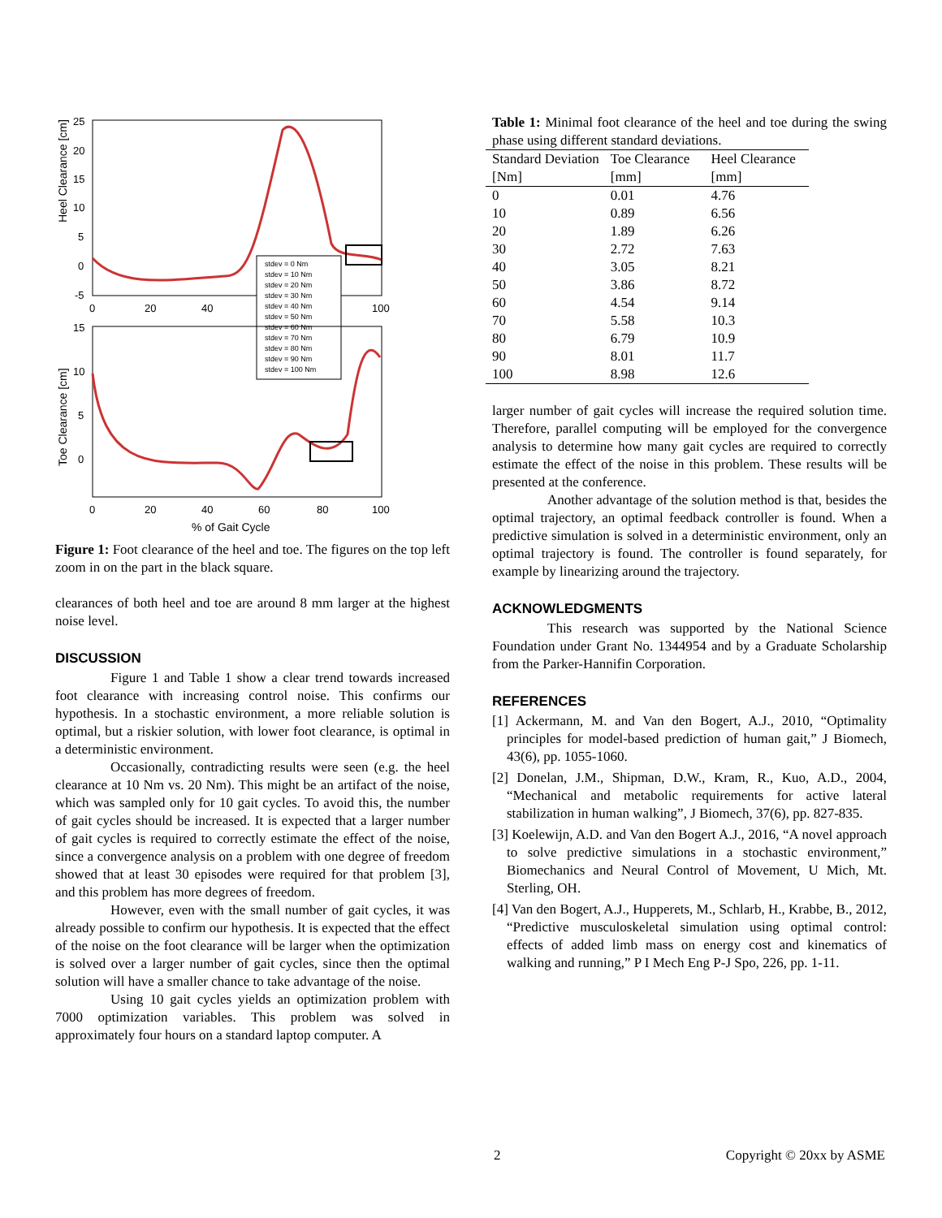Heel Clearance [cm]
25
20
15
10
5
0
-5
0
20
40
100
stdev = 0 Nm
stdev = 10 Nm
stdev = 20 Nm
stdev = 30 Nm
stdev = 40 Nm
stdev = 50 Nm
stdev = 60 Nm
stdev = 70 Nm
stdev = 80 Nm
stdev = 90 Nm
stdev = 100 Nm
Toe Clearance [cm]
15
10
5
0
0
20
40
60
80
100
% of Gait Cycle
Figure 1: Foot clearance of the heel and toe. The figures on the top left zoom in on the part in the black square.
clearances of both heel and toe are around 8 mm larger at the highest noise level.
DISCUSSION
Figure 1 and Table 1 show a clear trend towards increased foot clearance with increasing control noise. This confirms our hypothesis. In a stochastic environment, a more reliable solution is optimal, but a riskier solution, with lower foot clearance, is optimal in a deterministic environment.
Occasionally, contradicting results were seen (e.g. the heel clearance at 10 Nm vs. 20 Nm). This might be an artifact of the noise, which was sampled only for 10 gait cycles. To avoid this, the number of gait cycles should be increased. It is expected that a larger number of gait cycles is required to correctly estimate the effect of the noise, since a convergence analysis on a problem with one degree of freedom showed that at least 30 episodes were required for that problem [3], and this problem has more degrees of freedom.
However, even with the small number of gait cycles, it was already possible to confirm our hypothesis. It is expected that the effect of the noise on the foot clearance will be larger when the optimization is solved over a larger number of gait cycles, since then the optimal solution will have a smaller chance to take advantage of the noise.
Using 10 gait cycles yields an optimization problem with 7000 optimization variables. This problem was solved in approximately four hours on a standard laptop computer. A
Table 1: Minimal foot clearance of the heel and toe during the swing phase using different standard deviations.
| Standard Deviation [Nm] | Toe Clearance [mm] | Heel Clearance [mm] |
| --- | --- | --- |
| 0 | 0.01 | 4.76 |
| 10 | 0.89 | 6.56 |
| 20 | 1.89 | 6.26 |
| 30 | 2.72 | 7.63 |
| 40 | 3.05 | 8.21 |
| 50 | 3.86 | 8.72 |
| 60 | 4.54 | 9.14 |
| 70 | 5.58 | 10.3 |
| 80 | 6.79 | 10.9 |
| 90 | 8.01 | 11.7 |
| 100 | 8.98 | 12.6 |
larger number of gait cycles will increase the required solution time. Therefore, parallel computing will be employed for the convergence analysis to determine how many gait cycles are required to correctly estimate the effect of the noise in this problem. These results will be presented at the conference.
Another advantage of the solution method is that, besides the optimal trajectory, an optimal feedback controller is found. When a predictive simulation is solved in a deterministic environment, only an optimal trajectory is found. The controller is found separately, for example by linearizing around the trajectory.
ACKNOWLEDGMENTS
This research was supported by the National Science Foundation under Grant No. 1344954 and by a Graduate Scholarship from the Parker-Hannifin Corporation.
REFERENCES
[1] Ackermann, M. and Van den Bogert, A.J., 2010, “Optimality principles for model-based prediction of human gait,” J Biomech, 43(6), pp. 1055-1060.
[2] Donelan, J.M., Shipman, D.W., Kram, R., Kuo, A.D., 2004, “Mechanical and metabolic requirements for active lateral stabilization in human walking”, J Biomech, 37(6), pp. 827-835.
[3] Koelewijn, A.D. and Van den Bogert A.J., 2016, “A novel approach to solve predictive simulations in a stochastic environment,” Biomechanics and Neural Control of Movement, U Mich, Mt. Sterling, OH.
[4] Van den Bogert, A.J., Hupperets, M., Schlarb, H., Krabbe, B., 2012, “Predictive musculoskeletal simulation using optimal control: effects of added limb mass on energy cost and kinematics of walking and running,” P I Mech Eng P-J Spo, 226, pp. 1-11.
2 Copyright © 20xx by ASME